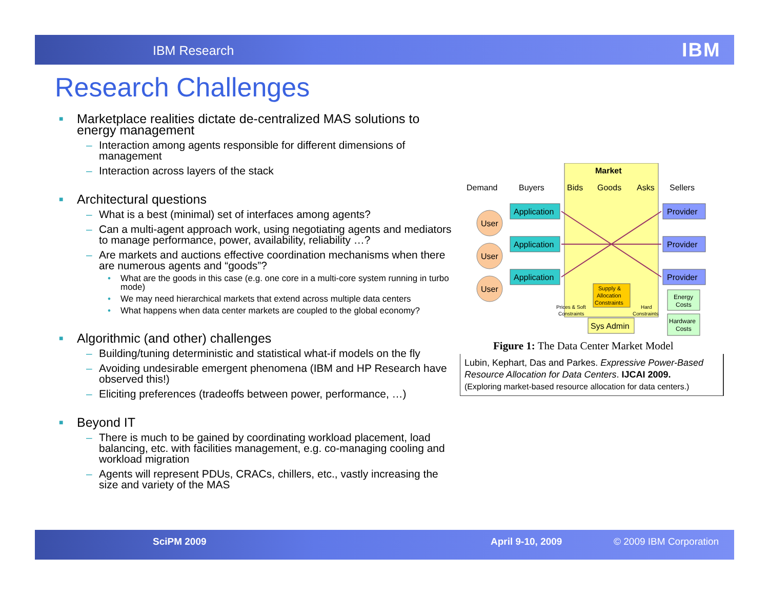IBM Research IBM
Research Challenges
■ Marketplace realities dictate de-centralized MAS solutions to energy management
– Interaction among agents responsible for different dimensions of management
– Interaction across layers of the stack
■ Architectural questions
– What is a best (minimal) set of interfaces among agents?
– Can a multi-agent approach work, using negotiating agents and mediators to manage performance, power, availability, reliability …?
– Are markets and auctions effective coordination mechanisms when there are numerous agents and “goods”?
• What are the goods in this case (e.g. one core in a multi-core system running in turbo mode)
• We may need hierarchical markets that extend across multiple data centers
• What happens when data center markets are coupled to the global economy?
■ Algorithmic (and other) challenges
– Building/tuning deterministic and statistical what-if models on the fly
– Avoiding undesirable emergent phenomena (IBM and HP Research have observed this!)
– Eliciting preferences (tradeoffs between power, performance, …)
■ Beyond IT
– There is much to be gained by coordinating workload placement, load balancing, etc. with facilities management, e.g. co-managing cooling and workload migration
– Agents will represent PDUs, CRACs, chillers, etc., vastly increasing the size and variety of the MAS
Market
Demand
Buyers
Bids
Goods
Asks
Sellers
User
User
User
Application
Application
Application
Provider
Provider
Provider
Sys Admin
Supply &
Allocation
Constraints
Prices & Soft
Constraints
Hard
Constraints
Energy
Costs
Hardware
Costs
Figure 1: The Data Center Market Model
Lubin, Kephart, Das and Parkes. Expressive Power-Based Resource Allocation for Data Centers. IJCAI 2009.
(Exploring market-based resource allocation for data centers.)
SciPM 2009 April 9-10, 2009 © 2009 IBM Corporation